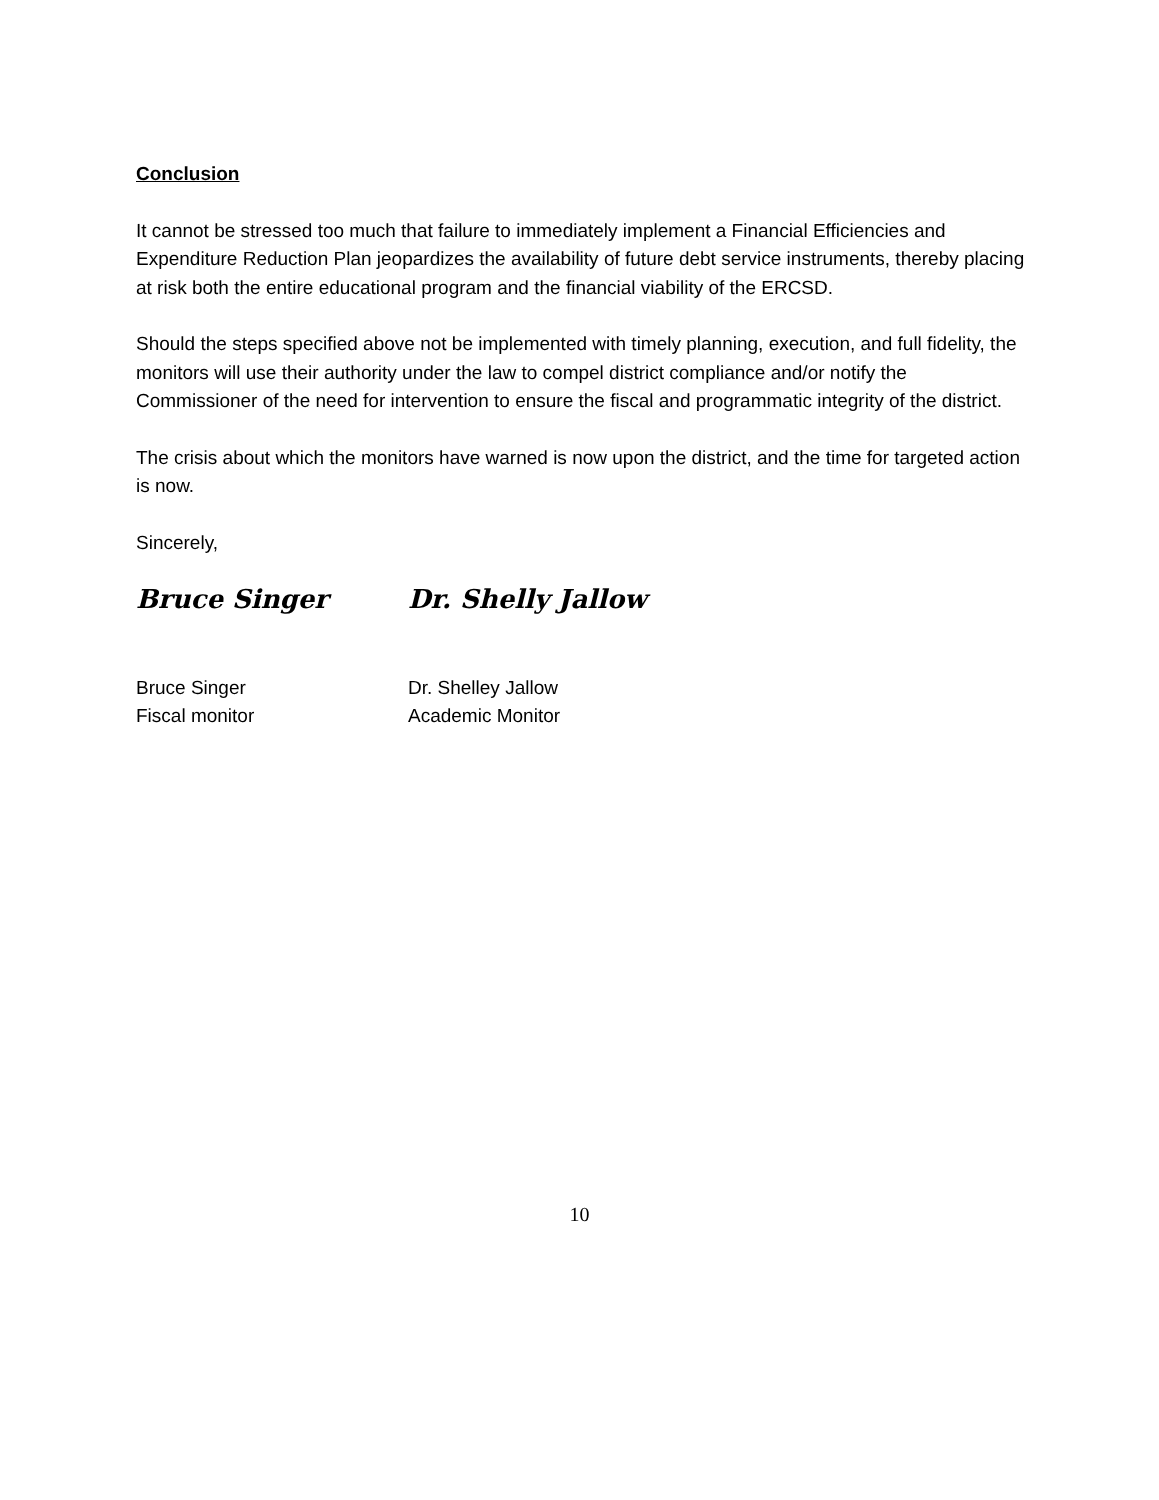Conclusion
It cannot be stressed too much that failure to immediately implement a Financial Efficiencies and Expenditure Reduction Plan jeopardizes the availability of future debt service instruments, thereby placing at risk both the entire educational program and the financial viability of the ERCSD.
Should the steps specified above not be implemented with timely planning, execution, and full fidelity, the monitors will use their authority under the law to compel district compliance and/or notify the Commissioner of the need for intervention to ensure the fiscal and programmatic integrity of the district.
The crisis about which the monitors have warned is now upon the district, and the time for targeted action is now.
Sincerely,
Bruce Singer Dr. Shelly Jallow
Bruce Singer
Fiscal monitor
Dr. Shelley Jallow
Academic Monitor
10